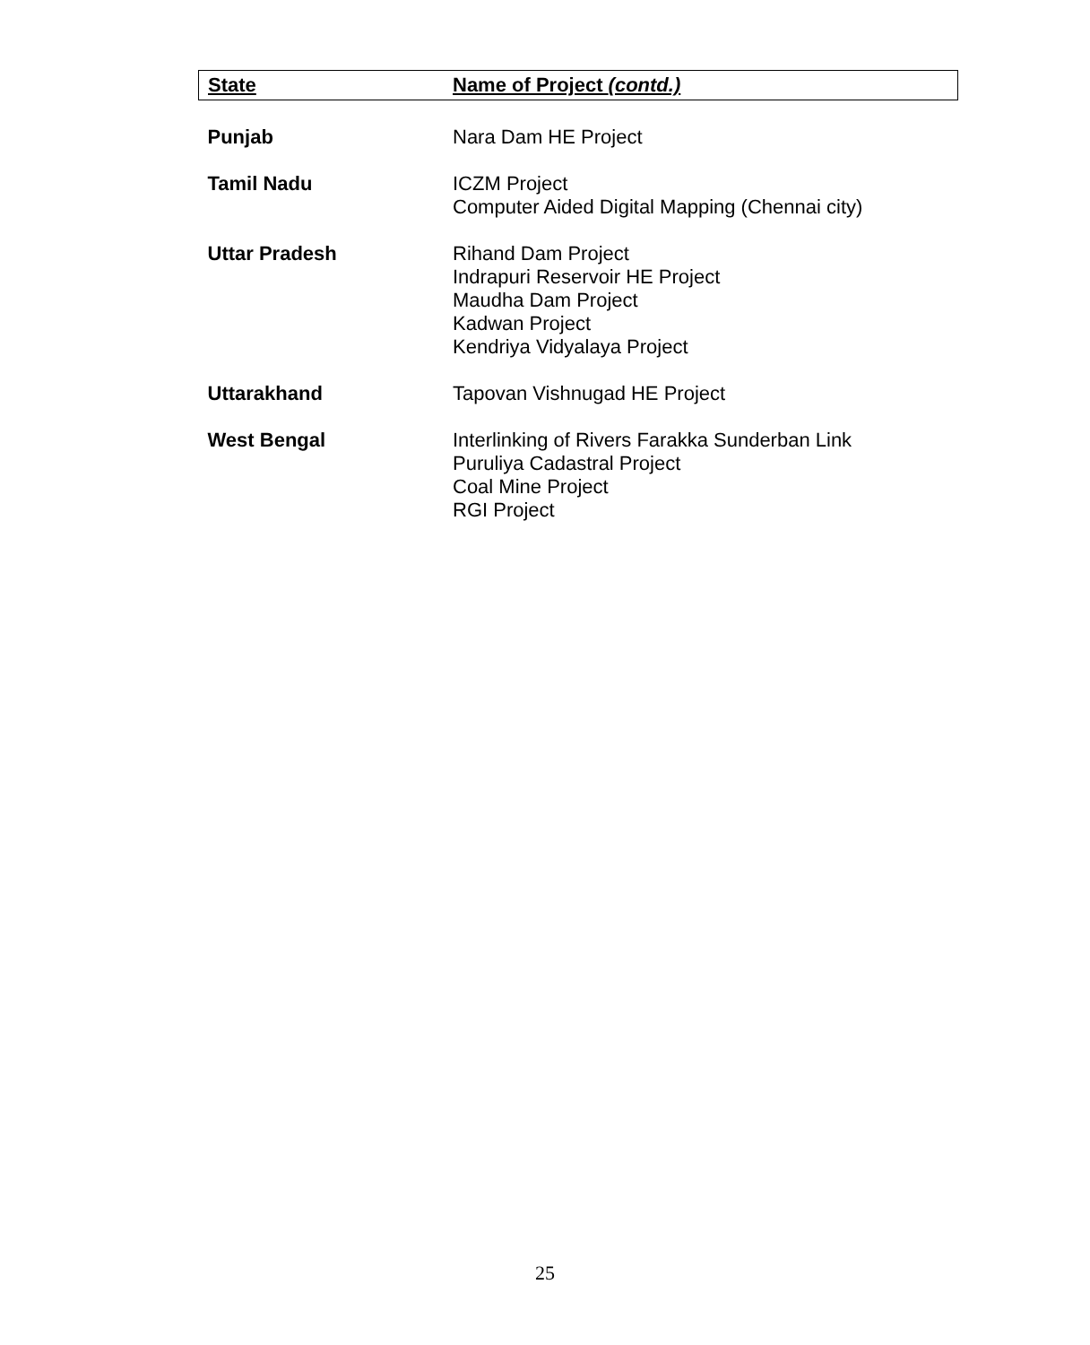| State | Name of Project (contd.) |
| --- | --- |
| Punjab | Nara Dam HE Project |
| Tamil Nadu | ICZM Project Computer Aided Digital Mapping (Chennai city) |
| Uttar Pradesh | Rihand Dam Project Indrapuri Reservoir HE Project Maudha Dam Project Kadwan Project Kendriya Vidyalaya Project |
| Uttarakhand | Tapovan Vishnugad HE Project |
| West Bengal | Interlinking of Rivers Farakka Sunderban Link Puruliya Cadastral Project Coal Mine Project RGI Project |
25